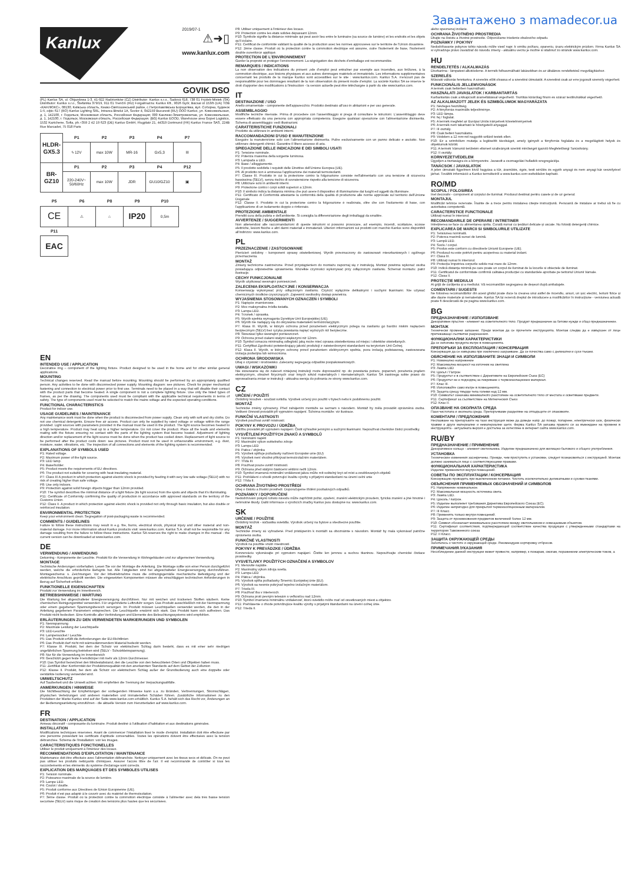Завантажено з mamadecor.ua
Kanlux
2019/07-1
⚠➜▯
www.kanlux.com
GOVIK DSO
(PL) Kanlux SA, ul. Objazdowa 1-3, 41-922 Radzionków (CZ) Distributor: Kanlux s.r.o., Sadová 618, 738 01 Frýdek-Místek (SK) Distributor: Kanlux s.r.o., Štefánika 379/19, 911 01 Trenčín (HU) Forgalmazza: Kanlux Kft., 9026 Győr, Bácsai út 153/b (UA) ТОВ «КАНЛЮКС», 08130, Київська область, Києво-Святошинський район, с.Петропавлівська Борщагівка, вул. Соборна, будинок 1-б, офіс 617 (RO) Kanlux Lighting SRL, Intrarea Binelui 1A, Sector 4, 042159 Bucuresti (RU) ООО Kanlux, ул. Комсомольская, д. 1, 142100, г. Подольск, Московская область, Российская Федерация; 000 Канлюкс-Электромонтаж, ул. Комсомольская, д. 1, 142100, г. Подольск, Московская область, Российская Федерация. (BG) Kanlux EOOD, Warehouse area Gopet Logistics, 1532 Kazichene, Sofia, ph.+359 2 42 19 623 (DE) Kanlux GmbH, Flugplatz 21, 44319 Dortmund (FR) Kanlux France SAS, 224B Rue Marcadet, 75 018 Paris
| HLDR-GX5.3 | P1 | P2 | P3 | P4 | P7 |
| | ϟ 12V | max 10W | MR-16 | Gx5,3 | III |
| BR-GZ10 | P1 | P2 | P3 | P4 | P12 |
| | 220-240V~ 50/60Hz | max 10W | JDR | GU10/GZ10 | ▣ |
| P5 | P6 | P8 | P9 | P10 |
| --- | --- | --- | --- | --- |
| CE | ⚠ | ⌂ | IP20 | 0,5m |
| P11 | | | | |
| EAC | | | | |
EN
INTENDED USE / APPLICATION
Decorative ring – component of the lighting fixture. Product designed to be used in the home and for other similar general applications.
MOUNTING
Technical changes reserved. Read the manual before mounting. Mounting should be performed by an appropriately qualified person. Any activities to be done with disconnected power supply. Mounting diagram: see pictures. Check for proper mechanical fastening and connection to electrical power prior to first use. Terminals need to be placed in a way that will disable their contact with the product parts that become heated. A single component is not a complete lighting fixture. Use only the listed types of frames, as per the drawing. The components used must be compliant with the applicable technical requirements in terms of safety. The type of components used must be selected to match the mains voltage and the expected operating conditions.
FUNCTIONAL CHARACTERISTICS
Product for indoor use.
USAGE GUIDELINES / MAINTENANCE
Any maintenance work must be done when the product is disconnected from power supply. Clean only with soft and dry cloths. Do not use chemical detergents. Ensure free air access. Product can only be supplied by rated voltage or voltage within the range provided. Light sources with parameters provided in the manual must be used in the product. The light source becomes heated to a high temperature. Product may heat up to a higher temperature. Do not cover the product. Place all the leads and elements mating with the fixture ensuring no contact with the parts of the lighting system that become heated. Adjustment of lighting direction and/or replacement of the light source must be done when the product has cooled down. Replacement of light source to be performed after the product cools down: see pictures. Product must not be used in unfavourable environment, e.g. dust, moisture, water, vibrations, etc. The inspection of all connections and elements of the lighting system is recommended.
EXPLANATIONS OF SYMBOLS USED
P1: Rated voltage.
P2: Maximum power of the light source.
P3: LED lamp.
P4: Base/holder.
P5: Product meets the requirements of EU directives.
P6: The product not suitable for covering with heat-insulating material.
P7: Class III A product in which protection against electric shock is provided by feeding it with very low safe voltage (SELV) with no risk of creating higher than safe voltage.
P8: Use only indoors.
P9: Protection against solid foreign objects bigger than 12mm provided.
P10: The symbol describes the minimal distance of a light fixture (its light source) from the spots and objects that it's illuminating.
P11: Certificate of Conformity confirming the quality of production in accordance with approved standards on the territory of the Customs Union.
P12: Class II. A product in which protection against electric shock is provided not only through basic insulation, but also double or reinforced insulation.
ENVIRONMENTAL PROTECTION
Keep your environment clean. Segregation of post-packaging waste is recommended.
COMMENTS / GUIDELINES
Failure to follow these instructions may result in e.g. fire, burns, electrical shock, physical injury and other material and non-material damage. For more information about Kanlux products visit: www.kanlux.com. Kanlux S.A. shall not be responsible for any damage resulting from the failure to follow these instructions. Kanlux SA reserves the right to make changes in the manual - the current version can be downloaded at www.kanlux.com.
DE
VERWENDUNG / ANWENDUNG
Dekorring - Komponente der Leuchte. Produkt für die Verwendung in Wohngebäuden und zur allgemeinen Verwendung.
MONTAGE
Technische Änderungen vorbehalten. Lesen Sie vor der Montage die Anleitung. Die Montage sollte von einer Person durchgeführt werden, welche die erforderliche Befugnis hat. Alle Tätigkeiten sind bei abgeschalteter Energieversorgung durchzuführen. Montageschema: s. Zeichnungen. Vor der Inbetriebnahme muss die ordnungsgemäße mechanische Befestigung und der elektrische Anschluss geprüft werden. Die eingesetzten Komponenten müssen die einschlägigen technischen Anforderungen in Bezug auf Sicherheit erfüllen.
FUNKTIONELLE EIGENSCHAFTEN
Produkt zur Verwendung im Innenbereich.
BETRIEBSHINWEISE / WARTUNG
Die Wartung bei abgeschalteter Energieversorgung durchführen. Nur mit weichen und trockenen Stoffen säubern. Keine chemischen Reinigungsmittel verwenden. Für ungehinderte Luftzufuhr sorgen. Das Produkt ausschließlich mit der Nennspannung oder einem gegebenen Spannungsbereich versorgen. Im Produkt müssen Leuchtquellen verwendet werden, die den in der Anleitung gegebenen Parametern entsprechen. Die Leuchtquelle erwärmt sich stark. Das Produkt kann sich aufheizen. Das Produkt nicht bedecken. Eine Kontrolle aller Verbindungen und Elemente des Beleuchtungssystems wird empfohlen.
ERLÄUTERUNGEN ZU DEN VERWENDETEN MARKIERUNGEN UND SYMBOLEN
P1: Nennspannung
P2: Maximale Leistung der Leuchtquelle
P3: LED-Leuchte
P4: Lampensockel / Leuchte
P5: Das Produkt erfüllt die Anforderungen der EU-Richtlinien
P6: Das Produkt darf nicht mit wärmedämmendem Material bedeckt werden.
P7: Klasse III. Produkt, bei dem der Schutz vor elektrischem Schlag darin besteht, dass es mit einer sehr niedrigen ungefährlichen Spannung betrieben wird (SELV - Schutzkleinspannung).
P8: Nur für die Verwendung im Innenbereich
P9: Geschützt gegen feste Fremdkörper mit mehr als 12mm Durchmesser.
P10: Das Symbol bezeichnet den Mindestabstand, den die Leuchte von den beleuchteten Orten und Objekten haben muss.
P11: Zertifikat über Konformität der Produktionsqualität mit den anerkannten Standards auf dem Gebiet der Zollunion
P12: Klasse II. Produkt, bei dem als Schutz vor elektrischem Schlag außer der Grundisolierung auch eine doppelte oder verstärkte Isolierung verwendet wird.
UMWELTSCHUTZ
Auf Sauberkeit und die Umwelt achten. Wir empfehlen die Trennung der Verpackungsabfälle.
ANMERKUNGEN / HINWEISE
Die Nichtbeachtung der Empfehlungen der vorliegenden Hinweise kann u.a. zu Bränden, Verbrennungen, Stromschlägen, physischen Verletzungen und anderen materiellen und immateriellen Schäden führen. Zusätzliche Informationen zu den Produkten der Marke Kanlux sind auf der Seite www.kanlux.com erhältlich. Kanlux S.A. behält sich das Recht vor, Änderungen an der Bedienungsanleitung einzuführen - die aktuelle Version zum Herunterladen auf www.kanlux.com.
FR
DESTINATION / APPLICATION
Anneau décoratif - composante du luminaire. Produit destiné à l'utilisation d'habitation et aux destinations générales.
INSTALLATION
Modifications techniques réservées. Avant de commencer l'installation lisez le mode d'emploi. Installation doit être effectuée par une personne possédant les certificats d'aptitude convenables. Toutes les opérations doivent être effectuées avec la tension débranchée. Schéma de l'installation: voir les images.
CARACTERISTIQUES FONCTIONELLES
Utiliser le produit uniquement à l'intérieur des locaux.
RECOMMENDATIONS D'EXPLOITATION / MAINTENANCE
Maintenance doit être effectuée avec l'alimentation débranchée. Nettoyer uniquement avec les tissus secs et délicats. On ne peut pas utiliser les produits nettoyants chimiques. Assurer l'accès libre de l'air. Il est recommandé de contrôler si tous les raccordements et les éléments du système d'éclairage sont corrects.
EXPLICATION DES MARQUAGES ET DES SYMBOLES UTILISES
P1: Tension nominale.
P2: Puissance maximale de la source de lumière.
P3: Lampe LED.
P4: Coulot / douille.
P5: Produit conforme aux Directives de lUnion Européenne (UE).
P6: Produit n'est pas adapté à le couvrir avec du matériel de thermoisolation.
P7: 3ème classe. Produit où la protection contre la commotion électrique consiste à l'alimenter avec dela très basse tension securisée (SELV) sans risque de création des tensions plus hautes que les sécurisées.
P8: Utiliser uniquement à l'intérieur des locaux.
P9: Protection contre les états solides dépassant 12mm.
P10: Symbole signifie la distance minimale qui peut avoir lieu entre le luminaire (sa source de lumière) et les endroits et les objets qu'il éclaire.
P11: Certificat de conformité validant la qualité de la production avec les normes approuvées sur le territoire de l'Union douanière.
P12: 2ème classe. Produit où la protection contre la commotion électrique est assurée, outre l'isolement de base, l'isolement double ourenforcé appliqué.
PROTECTION DE L'ENVIRONNEMENT
Garder la propreté et protéger l'environnement. La ségrégation des déchets d'emballage est recommandée.
REMARQUES / INDICATIONS
La non observation des indications du présent ,ode d'emploi peut entraîner par exemple aux incendies, aux brûlures, à la commotion électrique, aux lésions physiques et aux autres dommages matériels et immatériels. Les informations supplémentaires concernant les produits de la marque Kanlux sont accessibles sur le site : www.kanlux.com. Kanlux S.A. n'encourt pas de responsabilité pour les dommages résultant de la non observation du présent mode d'emploi. La société Kanlux SA se réserve le droit d'apporter des modifications à l'instruction - la version actuelle peut être téléchargée à partir du site www.kanlux.com.
IT
DESTINAZIONE / USO
Anello ornamentale - componente dell'apparecchio. Prodotto destinato all'uso in abitazioni e per uso generale.
ASSEMBLAGGIO
Modifiche tecniche riservate. Prima di procedere con l'assemblaggio si prega di consultare le istruzioni. L'assemblaggio deve essere effettuato da una persona con appropriata competenza. Eseguire qualsiasi operazione con l'alimentazione disinserita. Schema di assemblaggio: vedi illustrazioni.
CARATTERISTICHE FUNZIONALI
Prodotto da utilizzare in ambienti interni.
RACCOMANDAZIONI D'USO E MANUTENZIONE
Eseguire la manutenzione solo con l'alimentazione disinserita. Pulire esclusivamente con un panno delicato e asciutto. Non utilizzare detergenti chimici. Garantire il libero accesso di aria.
SPIEGAZIONE DELLE INDICAZIONI E DEI SIMBOLI USATI
P1: Tensione nominale.
P2: Potenza massima della sorgente luminosa.
P3: Lampada a LED.
P4: Base / alloggiamento.
P5: Il prodotto soddisfa i requisiti delle Direttive dell'Unione Europea (UE).
P6: Al prodotto non è ammessa l'applicazione dei materiali termoisolanti.
P7: Classe III. Prodotto in cui la protezione contro la folgorazione consiste nell'alimentarlo con una tensione di sicurezza bassissima (SELV), senza rischio di sovratensione rispetto alla tensione di sicurezza.
P8: Utilizzare solo in ambienti interni.
P9: Protezione contro i corpi solidi superiori a 12mm.
P10: Il simbolo indica la distanza minima che può avere il dispositivo di illuminazione dai luoghi ed oggetti da illuminare.
P11: Certificato di Conformità attestante la conformità della qualità di produzione alle norme approvate sul territorio dell'Unione Doganale
P12: Classe II. Prodotto in cui la protezione contro la folgorazione è realizzata, oltre che con l'isolamento di base, con l'applicazione di un isolamento doppio o rinforzato.
PROTEZIONE AMBIENTALE
Prenditi cura della pulizia e dell'ambiente. Si consiglia la differenziazione degli imballaggi da smaltire.
AVVERTENZE / SUGGERIMENTI
Non attenendosi alle raccomandazioni di queste istruzioni si possono provocare, ad esempio, incendi, scottature, scosse elettriche, lesioni fisiche e altri danni materiali e immateriali. Ulteriori informazioni sui prodotti con marchio Kanlux sono disponibili all'indirizzo: www.kanlux.com.
PL
PRZEZNACZENIE / ZASTOSOWANIE
Pierścień ozdobny - komponent oprawy oświetleniowej. Wyrób przeznaczony do zastosowań mieszkaniowych i ogólnego przeznaczenia.
MONTAŻ
Zmiany techniczne zastrzeżone. Przed przystąpieniem do montażu zapoznaj się z instrukcją. Montaż powinna wykonać osoba posiadająca odpowiednie uprawnienia. Wszelkie czynności wykonywać przy odłączonym zasilaniu. Schemat montażu: patrz ilustracje.
CECHY FUNKCJONALNE
Wyrób użytkować wewnątrz pomieszczeń.
ZALECENIA EKSPLOATACYJNE / KONSERWACJA
Konserwację wykonywać przy odłączonym zasilaniu. Czyścić wyłącznie delikatnymi i suchymi tkaninami. Nie używać chemicznych środków czyszczących. Zapewnić swobodny dostęp powietrza.
WYJAŚNIENIA STOSOWANYCH OZNACZEŃ I SYMBOLI
P1: Napięcie znamionowe.
P2: Moc maksymalna źródła światła.
P3: Lampa LED.
P4: Trzonek / oprawka.
P5: Wyrób spełnia wymagania Dyrektyw Unii Europejskiej (UE).
P6: Wyrób nie nadający się do okrywania materiałem termoizolacyjnym.
P7: Klasa III. Wyrób, w którym ochrona przed porażeniem elektrycznym polega na zasilaniu go bardzo niskim napięciem bezpiecznym (SELV) bez ryzyka powstania napięć wyższych niż bezpieczne.
P8: Stosować tylko wewnątrz pomieszczeń.
P9: Ochrona przed ciałami stałymi większymi niż 12mm.
P10: Symbol oznacza minimalną odległość jaką może mieć oprawa oświetleniowa od miejsc i obiektów oświetlanych.
P11: Certyfikat Zgodności potwierdzający jakość produkcji z zatwierdzonymi standardami na terytorium Unii Celnej.
P12: Klasa II. Wyrób, w którym ochronę przed porażeniem elektrycznym spełnia, poza izolacją podstawową, zastosowana izolacja podwójna lub wzmocniona.
OCHRONA ŚRODOWISKA
Dbaj o czystość i środowisko. Zalecamy segregację odpadów poopakowaniowych.
UWAGI / WSKAZÓWKI
Nie stosowanie się do zaleceń niniejszej instrukcji może doprowadzić np. do powstania pożaru, poparzeń, porażenia prądem elektrycznym, obrażeń fizycznych oraz innych szkód materialnych i niematerialnych. Kanlux SA zastrzega sobie prawo do wprowadzania zmian w instrukcji - aktualna wersja do pobrania ze strony www.kanlux.com.
CZ
URČENÍ / POUŽITÍ
Ozdobný kroužek - součást svítidla. Výrobek určený pro použití v bytech nebo k podobnému použití.
MONTÁŽ
Technické změny vyhrazeny. Před zahájením montáže se seznam s návodem. Montáž by měla provádět oprávněná osoba. Veškeré činnosti provádět při vypnutém napájení. Schéma montáže: viz ilustrace.
FUNKČNÍ VLASTNOSTI
Výrobek používat uvnitř místností.
POKYNY K PROVOZU / ÚDRŽBA
Údržbu provádět při vypnutém napájení. Čistit výhradně jemnými a suchými tkaninami. Nepoužívat chemické čisticí prostředky.
VYSVĚTLENÍ POUŽITÝCH ZNAKŮ A SYMBOLŮ
P1: Nominální napětí
P2: Maximální výkon světelného zdroje
P3: Lampa LED
P4: Patice / objímka
P5: Výrobek splňuje požadavky nařízení Evropské unie (EU)
P6: Výrobek není vhodné přikrývat termoizolačním materiálem.
P7: Třída III.
P8: Používat pouze uvnitř místností.
P9: Ochrana před stálými částicemi většími nežli 12mm.
P10: Symbol znamená minimální vzdálenost jakou může mít světelný kryt od míst a osvětlovaných objektů
P11: Prohlášení o shodě potvrzující kvalitu výroby s přijatými standardami na území celní unie
P12: Třída II.
OCHRANA ŽIVOTNÍHO PROSTŘEDÍ
Dbej o čistotu a životní prostředí. Doporučujeme třídění poobalových odpadků.
POZNÁMKY / DOPORUČENÍ
Nedodržování pokynů tohoto návodu může zapříčinit požár, opaření, zranění elektrickým proudem, fyzická zranění a jiné hmotné i nehmotné škody. Další informace o výrobcích značky Kanlux jsou dostupné na: www.kanlux.com.
SK
URČENIE / POUŽITIE
Ozdobný krúžok - súčiastka svietidla. Výrobok určený na bytové a všeobecné použitie.
MONTÁŽ
Technické zmeny sú vyhradené. Pred pristúpením k montáži sa oboznámte s návodom. Montáž by mala vykonávať patrične oprávnená osoba.
FUNKČNÉ VLASTNOSTI
Výrobok na použitie vnútri miestností.
POKYNY K PREVÁDZKE / ÚDRŽBA
Konzerváciu vykonávajte pri vypnutom napájaní. Čistite len jemnou a suchou tkaninou. Nepoužívajte chemické čistiace prostriedky.
VYSVETLIVKY POUŽITÝCH OZNAČENÍ A SYMBOLOV
P1: Menovité napätie.
P2: Maximálny výkon zdroja svetla.
P3: Lampa LED
P4: Pätica / objímka.
P5: Výrobok spĺňa požiadavky Smerníc Európskej únie (EU).
P6: Výrobok sa nesmie pokrývať tepelno izolačným materiálom.
P7: Trieda III.
P8: Používať iba v interieroch.
P9: Ochrana proti pevným telesám s veľkosťou nad 12mm.
P10: Symbol znamená minimálnu vzdialenosť, ktorú svietidlo môže mať od osvetlovaných miest a objektov.
P11: Prehlásenie o zhode potvrdzujúce kvalitu výroby s prijatými štandardami na území colnej únie.
P12: Trieda II.
alebo spevnenej izolácie.
OCHRANA ŽIVOTNÉHO PROSTREDIA
Dbajte na čistotu a životné prostredie. Odporúčame triedenie obalového odpadu.
POZNÁMKY / POKYNY
Nedodržiavanie pokynov tohto návodu môže viesť napr. k vzniku požiaru, opareniu, úrazu elektrickým prúdom. Firma Kanlux SA si vyhradzuje právo zavádzať do návodu zmeny - aktuálnu verziu je možné si stiahnuť zo stránok www.kanlux.com.
HU
RENDELTETÉS / ALKALMAZÁS
Díszkarima - lámpatest alkotóeleme. A termék felhasználható lakásokban és az általános rendeltetésű megvilágításhoz.
SZERELÉS
Műszaki változás fenntartva. A szerelés előtt olvassa el a szerelési útmutatót. A szerelést csak az erre jogosult személy végezheti.
FUNKCIONÁLIS JELLEMVONÁSOK
A termék csak beltérben használható.
HASZNÁLATI JAVASLATOK / KARBANTARTÁS
Karbantartás csak a kikapcsolt áramellátással végezhető. Tisztítás kizárólag finom és száraz textilruhákkal végezhető.
AZ ALKALMAZOTT JELEK ÉS SZIMBÓLUMOK MAGYARÁZATA
P1: Névleges feszültség.
P2: A fényforrás maximális teljesítménye.
P3: LED lámpa.
P4: fej / foglalat.
P5: A termék megfelel az Európai Uniós irányelvek követelményeinek
P6: A termék nem takarható le hőszigetelő anyaggal.
P7: III osztály.
P8: Csak beltéri használatra.
P9: Védelem a 12 mm-nél nagyobb szilárd testek ellen.
P10: Ez a szimbólum mutatja a legkisebb távolságot, amely igényelt a fényforrás foglalata és a megvilágított helyek és objektumok között.
P11: A termék Vámunió területén elismert szabványok szerinti minőségét igazoló Megfelelőségi Tanúsítvány.
P12: II osztály.
KÖRNYEZETVÉDELEM
Ügyeljen a tisztaságra és a környezetre. Javasolt a csomagolási hulladék szegregációja.
TANÁCSOK / JAVASLATOK
A jelen útmutató figyelmen kívül hagyása a tűz, áramütés, égés, testi sérülés és egyéb anyagi és nem anyagi kár veszélyével járhat. További információ a Kanlux termékeiről a www.kanlux.com weboldalon kapható.
RO/MD
SCOPUL / FOLOSIREA
Inel decorativ - component al corpului de iluminat. Produsul destinat pentru casele și de uz general.
MONTAJUL
Modificări tehnice rezervate. Înainte de a trece pentru instalarea citeşte instrucţiunā. Persoanā de instalare ar trebui să fie cu autoritatea competentă.
CARACTERSTICE FUNCTIONALE
Utilizați numai în interiorul.
RECOMANDARILE DE OPERARE / INTRETINER
Intreținerea se face cu alimentarea oprita. Curată numai cu țesături delicate și uscate. Nu folosiți detergenți chimice.
EXPLICAREA DE MARCII SI SIMBOLURILE UTILIZATE
P1: Tensiunea nominală.
P2: Puterea maximă sursei de lumină.
P3: Lampă LED.
P4: Soclu / corpul.
P5: Produs este conform cu directivele Uniunii Europene (UE).
P6: Produsul nu este potrivit pentru acoperirea cu material izolant.
P7: Clasa III.
P8: Utilizați numai în interiorul.
P9: Protecția împotriva corpurile solide mai mare de 12mm.
P10: Indică distanța minimă pe care poate un corpul de iluminat de la locurile si obiectele de iluminat.
P11: Certificatul de conformitate confirmă calitatea producției cu standardele aprobate pe teritoriul Uniunii Vamale.
P12: Clasa II.
PROTECȚIE MEDIULUI
Ai grijă de curățenia și a mediului. Vă recomandăm segregarea de deșeuri după ambalajele.
COMENTARII / SUGESTII
Ne folosirea recomandărilor din acest ghidul poate duce la crearea unui astfel de incendiu, arsuri, un șoc electric, leziuni fizice și alte daune materiale și nemateriale. Kanlux SA își rezervă dreptul de introducere a modificărilor în instrucțiune - versiunea actuală poate fi descărcată de pe pagina www.kanlux.com.
BG
ПРЕДНАЗНАЧЕНИЕ / ИЗПОЛЗВАНЕ
Декоративен пръстен - елемент на осветителното тяло. Продукт предназначен за битови нужди и общо предназначение.
МОНТАЖ
Технически промени запазени. Преди монтаж да се прочетете инструкцията. Монтаж следва да е извършен от лице притежаващо съответни разрешения.
ФУНКЦИОНАЛНИ ХАРАКТЕРИСТИКИ
Да се използва продукта вътре в помещенията.
ПРЕПОРЪКИ ЗА ЕКСПЛОАТАЦИЯ / КОНСЕРВАЦИЯ
Консервация да се извършва при изключено захранване. Да се почиства само с деликатни и сухи тъкани.
ОБЯСНЕНИЕ НА ИЗПОЛЗВАНИТЕ ЗНАЦИ И СИМВОЛИ
P1: Номинално напрежение
P2: Максимална мощност на източник на светлина
P3: Лампа LED
P4: Цокъл / Патрон
P5: Продуктът е в съответствие с Директивите на Европейския Съюз (ЕС)
P6: Продуктът не е подходящ за покриване с термоизолационен материал.
P7: Клас III.
P8: Използвайте само вътре в помещенията.
P9: Защита срещу твърди тела големи над 12 мм.
P10: Символът означава минималното разстояние на осветителното тяло от местата и осветявани предмети.
P11: Сертификат за съответствие на Митническия Съюз
P12: Клас II.
ОПАЗВАНЕ НА ОКОЛНАТА СРЕДА
Пази чистотата и околната среда. Препоръчваме разделяне на отпадъците от опаковките.
КОМЕНТАРИ / ПРЕДЛОЖЕНИЯ
Неспазване на препоръките на тази инструкция може да доведе напр. до пожар, попарене, електрически шок, физически травми и други материални и нематериални щети. Фирма Kanlux SA запазва правото си за въвеждане на промени в инструкцията - актуалната версия е достъпна за изтегляне в интернет сайта www.kanlux.com.
RU/BY
ПРЕДНАЗНАЧЕНИЕ / ПРИМЕНЕНИЕ
Декоративное кольцо - элемент светильника. Изделие предназначено для жилищно-бытового и общего употребления.
УСТАНОВКА
Технические изменения засекречены. Прежде, чем приступить к установке, следует познакомиться с инструкцией. Монтаж должно заниматься лицо с соответствующими правами.
ФУНКЦИОНАЛЬНАЯ ХАРАКТЕРИСТИКА
Изделие применяется внутри помещений.
СОВЕТЫ ПО ЭКСПЛУАТАЦИИ / КОНСЕРВАЦИЯ
Консервацию проводить при выключенном питании. Чистить исключительно деликатными и сухими тканями.
ОБЪЯСНЕНИЯ ПРИМЕНЯЕМЫХ ОБОЗНАЧЕНИЙ И СИМВОЛОВ
P1: Напряжение номинальное.
P2: Максимальная мощность источника света.
P3: Лампа LED.
P4: Цоколь / патрон.
P5: Изделие выполняет требования Директива Европейского Союза (ЕС).
P6: Изделие непригодно для прикрытия термоизоляционным материалом.
P7: III Класс.
P8: Применять только внутри помещений.
P9: Защита от проникновения предметов величиной более 12 мм.
P10: Символ обозначает минимальное расстояние между светильником и освещаемым объектом.
P11: Сертификат соответствия, подтверждающий соответствие качества продукции с утвержденными стандартами на территории Таможенного союза
P12: II Класс.
ЗАЩИТА ОКРУЖАЮЩЕЙ СРЕДЫ
Заботьтесь о чистоте и окружающей среде. Рекомендуем сортировку отбросов.
ПРИМЕЧАНИЯ /УКАЗАНИЯ
Несоблюдение данной инструкции может привести, например, к пожарам, ожогам, поражением электрическим током, а